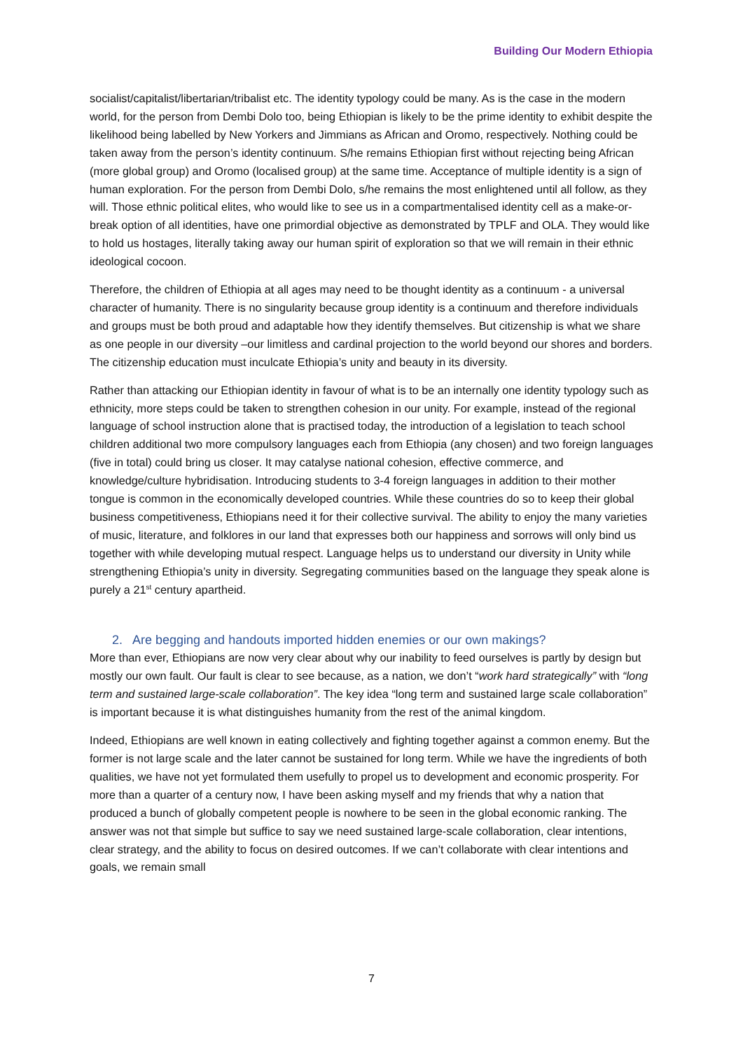Building Our Modern Ethiopia
socialist/capitalist/libertarian/tribalist etc. The identity typology could be many. As is the case in the modern world, for the person from Dembi Dolo too, being Ethiopian is likely to be the prime identity to exhibit despite the likelihood being labelled by New Yorkers and Jimmians as African and Oromo, respectively. Nothing could be taken away from the person’s identity continuum. S/he remains Ethiopian first without rejecting being African (more global group) and Oromo (localised group) at the same time. Acceptance of multiple identity is a sign of human exploration. For the person from Dembi Dolo, s/he remains the most enlightened until all follow, as they will. Those ethnic political elites, who would like to see us in a compartmentalised identity cell as a make-or-break option of all identities, have one primordial objective as demonstrated by TPLF and OLA. They would like to hold us hostages, literally taking away our human spirit of exploration so that we will remain in their ethnic ideological cocoon.
Therefore, the children of Ethiopia at all ages may need to be thought identity as a continuum - a universal character of humanity. There is no singularity because group identity is a continuum and therefore individuals and groups must be both proud and adaptable how they identify themselves. But citizenship is what we share as one people in our diversity –our limitless and cardinal projection to the world beyond our shores and borders. The citizenship education must inculcate Ethiopia’s unity and beauty in its diversity.
Rather than attacking our Ethiopian identity in favour of what is to be an internally one identity typology such as ethnicity, more steps could be taken to strengthen cohesion in our unity. For example, instead of the regional language of school instruction alone that is practised today, the introduction of a legislation to teach school children additional two more compulsory languages each from Ethiopia (any chosen) and two foreign languages (five in total) could bring us closer. It may catalyse national cohesion, effective commerce, and knowledge/culture hybridisation. Introducing students to 3-4 foreign languages in addition to their mother tongue is common in the economically developed countries. While these countries do so to keep their global business competitiveness, Ethiopians need it for their collective survival. The ability to enjoy the many varieties of music, literature, and folklores in our land that expresses both our happiness and sorrows will only bind us together with while developing mutual respect. Language helps us to understand our diversity in Unity while strengthening Ethiopia’s unity in diversity. Segregating communities based on the language they speak alone is purely a 21<sup>st</sup> century apartheid.
2. Are begging and handouts imported hidden enemies or our own makings?
More than ever, Ethiopians are now very clear about why our inability to feed ourselves is partly by design but mostly our own fault. Our fault is clear to see because, as a nation, we don’t “work hard strategically” with “long term and sustained large-scale collaboration”. The key idea “long term and sustained large scale collaboration” is important because it is what distinguishes humanity from the rest of the animal kingdom.
Indeed, Ethiopians are well known in eating collectively and fighting together against a common enemy. But the former is not large scale and the later cannot be sustained for long term. While we have the ingredients of both qualities, we have not yet formulated them usefully to propel us to development and economic prosperity. For more than a quarter of a century now, I have been asking myself and my friends that why a nation that produced a bunch of globally competent people is nowhere to be seen in the global economic ranking. The answer was not that simple but suffice to say we need sustained large-scale collaboration, clear intentions, clear strategy, and the ability to focus on desired outcomes. If we can’t collaborate with clear intentions and goals, we remain small
7